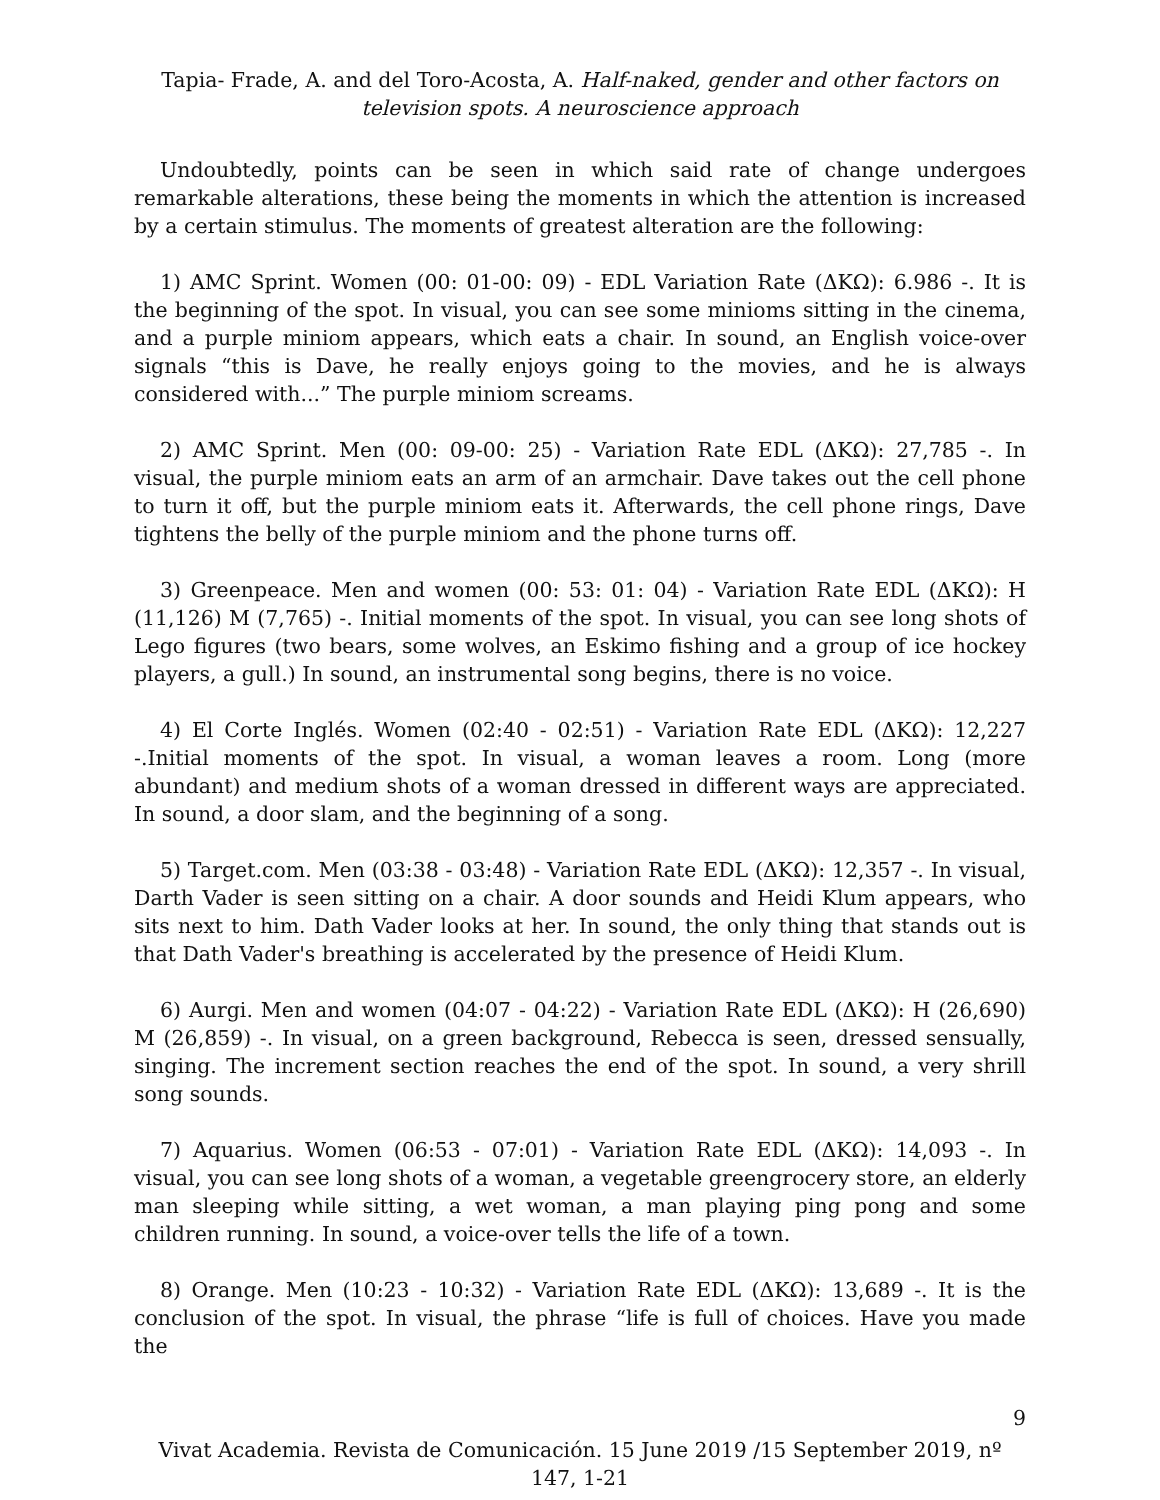Tapia- Frade, A. and del Toro-Acosta, A. Half-naked, gender and other factors on television spots. A neuroscience approach
Undoubtedly, points can be seen in which said rate of change undergoes remarkable alterations, these being the moments in which the attention is increased by a certain stimulus. The moments of greatest alteration are the following:
1) AMC Sprint. Women (00: 01-00: 09) - EDL Variation Rate (ΔKΩ): 6.986 -. It is the beginning of the spot. In visual, you can see some minioms sitting in the cinema, and a purple miniom appears, which eats a chair. In sound, an English voice-over signals “this is Dave, he really enjoys going to the movies, and he is always considered with...” The purple miniom screams.
2) AMC Sprint. Men (00: 09-00: 25) - Variation Rate EDL (ΔKΩ): 27,785 -. In visual, the purple miniom eats an arm of an armchair. Dave takes out the cell phone to turn it off, but the purple miniom eats it. Afterwards, the cell phone rings, Dave tightens the belly of the purple miniom and the phone turns off.
3) Greenpeace. Men and women (00: 53: 01: 04) - Variation Rate EDL (ΔKΩ): H (11,126) M (7,765) -. Initial moments of the spot. In visual, you can see long shots of Lego figures (two bears, some wolves, an Eskimo fishing and a group of ice hockey players, a gull.) In sound, an instrumental song begins, there is no voice.
4) El Corte Inglés. Women (02:40 - 02:51) - Variation Rate EDL (ΔKΩ): 12,227 -.Initial moments of the spot. In visual, a woman leaves a room. Long (more abundant) and medium shots of a woman dressed in different ways are appreciated. In sound, a door slam, and the beginning of a song.
5) Target.com. Men (03:38 - 03:48) - Variation Rate EDL (ΔKΩ): 12,357 -. In visual, Darth Vader is seen sitting on a chair. A door sounds and Heidi Klum appears, who sits next to him. Dath Vader looks at her. In sound, the only thing that stands out is that Dath Vader's breathing is accelerated by the presence of Heidi Klum.
6) Aurgi. Men and women (04:07 - 04:22) - Variation Rate EDL (ΔKΩ): H (26,690) M (26,859) -. In visual, on a green background, Rebecca is seen, dressed sensually, singing. The increment section reaches the end of the spot. In sound, a very shrill song sounds.
7) Aquarius. Women (06:53 - 07:01) - Variation Rate EDL (ΔKΩ): 14,093 -. In visual, you can see long shots of a woman, a vegetable greengrocery store, an elderly man sleeping while sitting, a wet woman, a man playing ping pong and some children running. In sound, a voice-over tells the life of a town.
8) Orange. Men (10:23 - 10:32) - Variation Rate EDL (ΔKΩ): 13,689 -. It is the conclusion of the spot. In visual, the phrase “life is full of choices. Have you made the
9
Vivat Academia. Revista de Comunicación. 15 June 2019 /15 September 2019, nº 147, 1-21